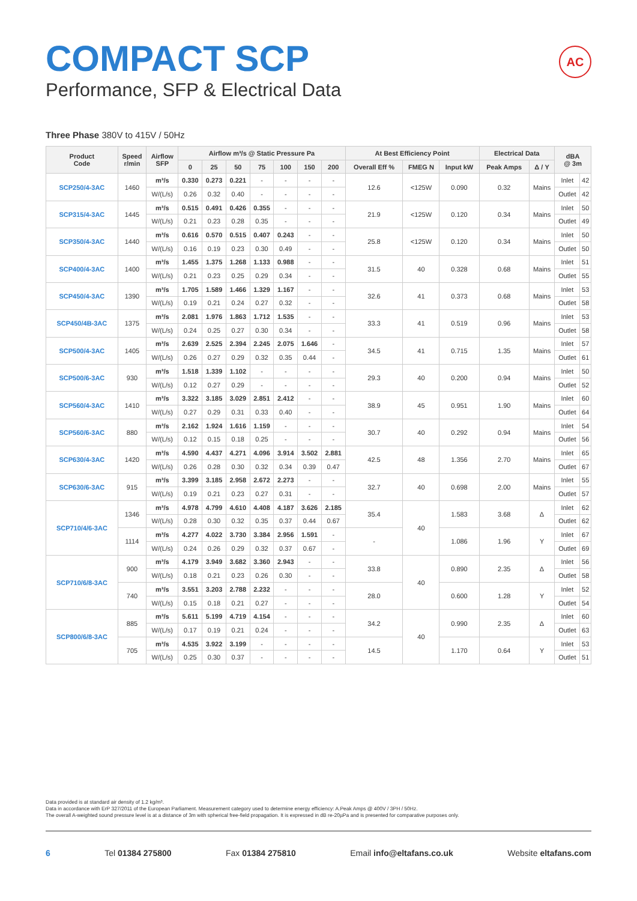AC
COMPACT SCP
Performance, SFP & Electrical Data
Three Phase 380V to 415V / 50Hz
| Product Code | Speed r/min | Airflow SFP | Airflow m³/s @ Static Pressure Pa | | | | | | | At Best Efficiency Point | | | Electrical Data | | dBA @ 3m | |
| --- | --- | --- | --- | --- | --- | --- | --- | --- | --- | --- | --- | --- | --- | --- | --- | --- |
| | | | 0 | 25 | 50 | 75 | 100 | 150 | 200 | Overall Eff % | FMEG N | Input kW | Peak Amps | Δ / Y | | |
| SCP250/4-3AC | 1460 | m³/s | 0.330 | 0.273 | 0.221 | - | - | - | - | 12.6 | <125W | 0.090 | 0.32 | Mains | Inlet | 42 |
| | | W/(L/s) | 0.26 | 0.32 | 0.40 | - | - | - | - | | | | | | Outlet | 42 |
| SCP315/4-3AC | 1445 | m³/s | 0.515 | 0.491 | 0.426 | 0.355 | - | - | - | 21.9 | <125W | 0.120 | 0.34 | Mains | Inlet | 50 |
| | | W/(L/s) | 0.21 | 0.23 | 0.28 | 0.35 | - | - | - | | | | | | Outlet | 49 |
| SCP350/4-3AC | 1440 | m³/s | 0.616 | 0.570 | 0.515 | 0.407 | 0.243 | - | - | 25.8 | <125W | 0.120 | 0.34 | Mains | Inlet | 50 |
| | | W/(L/s) | 0.16 | 0.19 | 0.23 | 0.30 | 0.49 | - | - | | | | | | Outlet | 50 |
| SCP400/4-3AC | 1400 | m³/s | 1.455 | 1.375 | 1.268 | 1.133 | 0.988 | - | - | 31.5 | 40 | 0.328 | 0.68 | Mains | Inlet | 51 |
| | | W/(L/s) | 0.21 | 0.23 | 0.25 | 0.29 | 0.34 | - | - | | | | | | Outlet | 55 |
| SCP450/4-3AC | 1390 | m³/s | 1.705 | 1.589 | 1.466 | 1.329 | 1.167 | - | - | 32.6 | 41 | 0.373 | 0.68 | Mains | Inlet | 53 |
| | | W/(L/s) | 0.19 | 0.21 | 0.24 | 0.27 | 0.32 | - | - | | | | | | Outlet | 58 |
| SCP450/4B-3AC | 1375 | m³/s | 2.081 | 1.976 | 1.863 | 1.712 | 1.535 | - | - | 33.3 | 41 | 0.519 | 0.96 | Mains | Inlet | 53 |
| | | W/(L/s) | 0.24 | 0.25 | 0.27 | 0.30 | 0.34 | - | - | | | | | | Outlet | 58 |
| SCP500/4-3AC | 1405 | m³/s | 2.639 | 2.525 | 2.394 | 2.245 | 2.075 | 1.646 | - | 34.5 | 41 | 0.715 | 1.35 | Mains | Inlet | 57 |
| | | W/(L/s) | 0.26 | 0.27 | 0.29 | 0.32 | 0.35 | 0.44 | - | | | | | | Outlet | 61 |
| SCP500/6-3AC | 930 | m³/s | 1.518 | 1.339 | 1.102 | - | - | - | - | 29.3 | 40 | 0.200 | 0.94 | Mains | Inlet | 50 |
| | | W/(L/s) | 0.12 | 0.27 | 0.29 | - | - | - | - | | | | | | Outlet | 52 |
| SCP560/4-3AC | 1410 | m³/s | 3.322 | 3.185 | 3.029 | 2.851 | 2.412 | - | - | 38.9 | 45 | 0.951 | 1.90 | Mains | Inlet | 60 |
| | | W/(L/s) | 0.27 | 0.29 | 0.31 | 0.33 | 0.40 | - | - | | | | | | Outlet | 64 |
| SCP560/6-3AC | 880 | m³/s | 2.162 | 1.924 | 1.616 | 1.159 | - | - | - | 30.7 | 40 | 0.292 | 0.94 | Mains | Inlet | 54 |
| | | W/(L/s) | 0.12 | 0.15 | 0.18 | 0.25 | - | - | - | | | | | | Outlet | 56 |
| SCP630/4-3AC | 1420 | m³/s | 4.590 | 4.437 | 4.271 | 4.096 | 3.914 | 3.502 | 2.881 | 42.5 | 48 | 1.356 | 2.70 | Mains | Inlet | 65 |
| | | W/(L/s) | 0.26 | 0.28 | 0.30 | 0.32 | 0.34 | 0.39 | 0.47 | | | | | | Outlet | 67 |
| SCP630/6-3AC | 915 | m³/s | 3.399 | 3.185 | 2.958 | 2.672 | 2.273 | - | - | 32.7 | 40 | 0.698 | 2.00 | Mains | Inlet | 55 |
| | | W/(L/s) | 0.19 | 0.21 | 0.23 | 0.27 | 0.31 | - | - | | | | | | Outlet | 57 |
| SCP710/4/6-3AC | 1346 | m³/s | 4.978 | 4.799 | 4.610 | 4.408 | 4.187 | 3.626 | 2.185 | 35.4 | 40 | 1.583 | 3.68 | Δ | Inlet | 62 |
| | | W/(L/s) | 0.28 | 0.30 | 0.32 | 0.35 | 0.37 | 0.44 | 0.67 | | | | | | Outlet | 62 |
| | 1114 | m³/s | 4.277 | 4.022 | 3.730 | 3.384 | 2.956 | 1.591 | - | - | | 1.086 | 1.96 | Y | Inlet | 67 |
| | | W/(L/s) | 0.24 | 0.26 | 0.29 | 0.32 | 0.37 | 0.67 | - | | | | | | Outlet | 69 |
| SCP710/6/8-3AC | 900 | m³/s | 4.179 | 3.949 | 3.682 | 3.360 | 2.943 | - | - | 33.8 | 40 | 0.890 | 2.35 | Δ | Inlet | 56 |
| | | W/(L/s) | 0.18 | 0.21 | 0.23 | 0.26 | 0.30 | - | - | | | | | | Outlet | 58 |
| | 740 | m³/s | 3.551 | 3.203 | 2.788 | 2.232 | - | - | - | 28.0 | | 0.600 | 1.28 | Y | Inlet | 52 |
| | | W/(L/s) | 0.15 | 0.18 | 0.21 | 0.27 | - | - | - | | | | | | Outlet | 54 |
| SCP800/6/8-3AC | 885 | m³/s | 5.611 | 5.199 | 4.719 | 4.154 | - | - | - | 34.2 | 40 | 0.990 | 2.35 | Δ | Inlet | 60 |
| | | W/(L/s) | 0.17 | 0.19 | 0.21 | 0.24 | - | - | - | | | | | | Outlet | 63 |
| | 705 | m³/s | 4.535 | 3.922 | 3.199 | - | - | - | - | 14.5 | | 1.170 | 0.64 | Y | Inlet | 53 |
| | | W/(L/s) | 0.25 | 0.30 | 0.37 | - | - | - | - | | | | | | Outlet | 51 |
Data provided is at standard air density of 1.2 kg/m³.
Data in accordance with ErP 327/2011 of the European Parliament. Measurement category used to determine energy efficiency: A.Peak Amps @ 400V / 3PH / 50Hz.
The overall A-weighted sound pressure level is at a distance of 3m with spherical free-field propagation. It is expressed in dB re-20µPa and is presented for comparative purposes only.
6 Tel 01384 275800 Fax 01384 275810 Email info@eltafans.co.uk Website eltafans.com